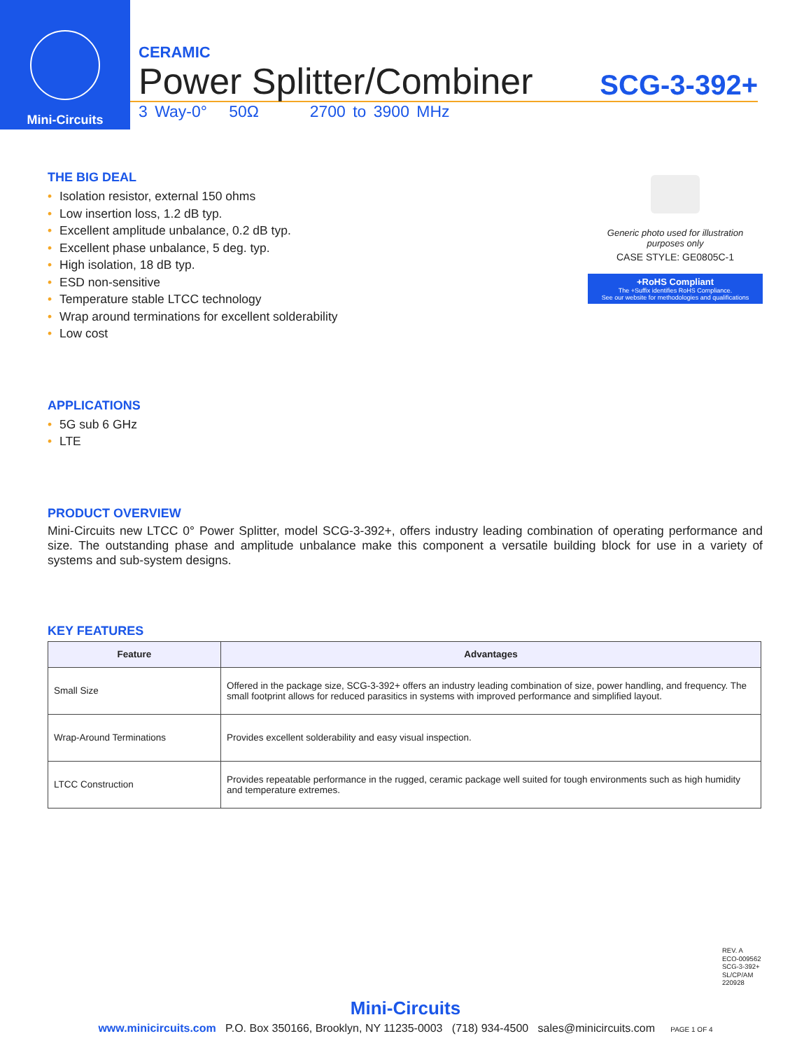Mini-Circuits
CERAMIC
Power Splitter/Combiner SCG-3-392+
3 Way-0° 50Ω 2700 to 3900 MHz
Generic photo used for illustration purposes only
CASE STYLE: GE0805C-1
+RoHS Compliant
The +Suffix identifies RoHS Compliance.
See our website for methodologies and qualifications
THE BIG DEAL
• Isolation resistor, external 150 ohms
• Low insertion loss, 1.2 dB typ.
• Excellent amplitude unbalance, 0.2 dB typ.
• Excellent phase unbalance, 5 deg. typ.
• High isolation, 18 dB typ.
• ESD non-sensitive
• Temperature stable LTCC technology
• Wrap around terminations for excellent solderability
• Low cost
APPLICATIONS
• 5G sub 6 GHz
• LTE
PRODUCT OVERVIEW
Mini-Circuits new LTCC 0° Power Splitter, model SCG-3-392+, offers industry leading combination of operating performance and size. The outstanding phase and amplitude unbalance make this component a versatile building block for use in a variety of systems and sub-system designs.
KEY FEATURES
| Feature | Advantages |
| --- | --- |
| Small Size | Offered in the package size, SCG-3-392+ offers an industry leading combination of size, power handling, and frequency. The small footprint allows for reduced parasitics in systems with improved performance and simplified layout. |
| Wrap-Around Terminations | Provides excellent solderability and easy visual inspection. |
| LTCC Construction | Provides repeatable performance in the rugged, ceramic package well suited for tough environments such as high humidity and temperature extremes. |
REV. A
ECO-009562
SCG-3-392+
SL/CP/AM
220928
Mini-Circuits
www.minicircuits.com P.O. Box 350166, Brooklyn, NY 11235-0003 (718) 934-4500 sales@minicircuits.com PAGE 1 OF 4